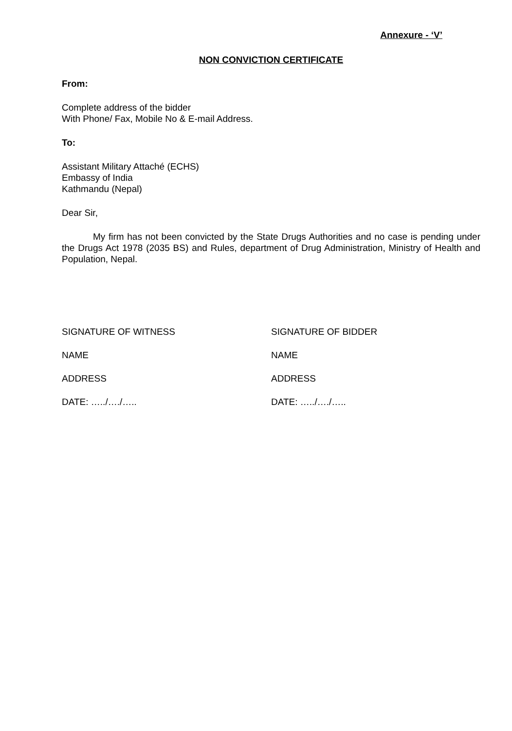Annexure - ‘V’
NON CONVICTION CERTIFICATE
From:
Complete address of the bidder
With Phone/ Fax, Mobile No & E-mail Address.
To:
Assistant Military Attaché (ECHS)
Embassy of India
Kathmandu (Nepal)
Dear Sir,
My firm has not been convicted by the State Drugs Authorities and no case is pending under the Drugs Act 1978 (2035 BS) and Rules, department of Drug Administration, Ministry of Health and Population, Nepal.
SIGNATURE OF WITNESS SIGNATURE OF BIDDER
NAME NAME
ADDRESS ADDRESS
DATE: …../…./….. DATE: …../…./…..